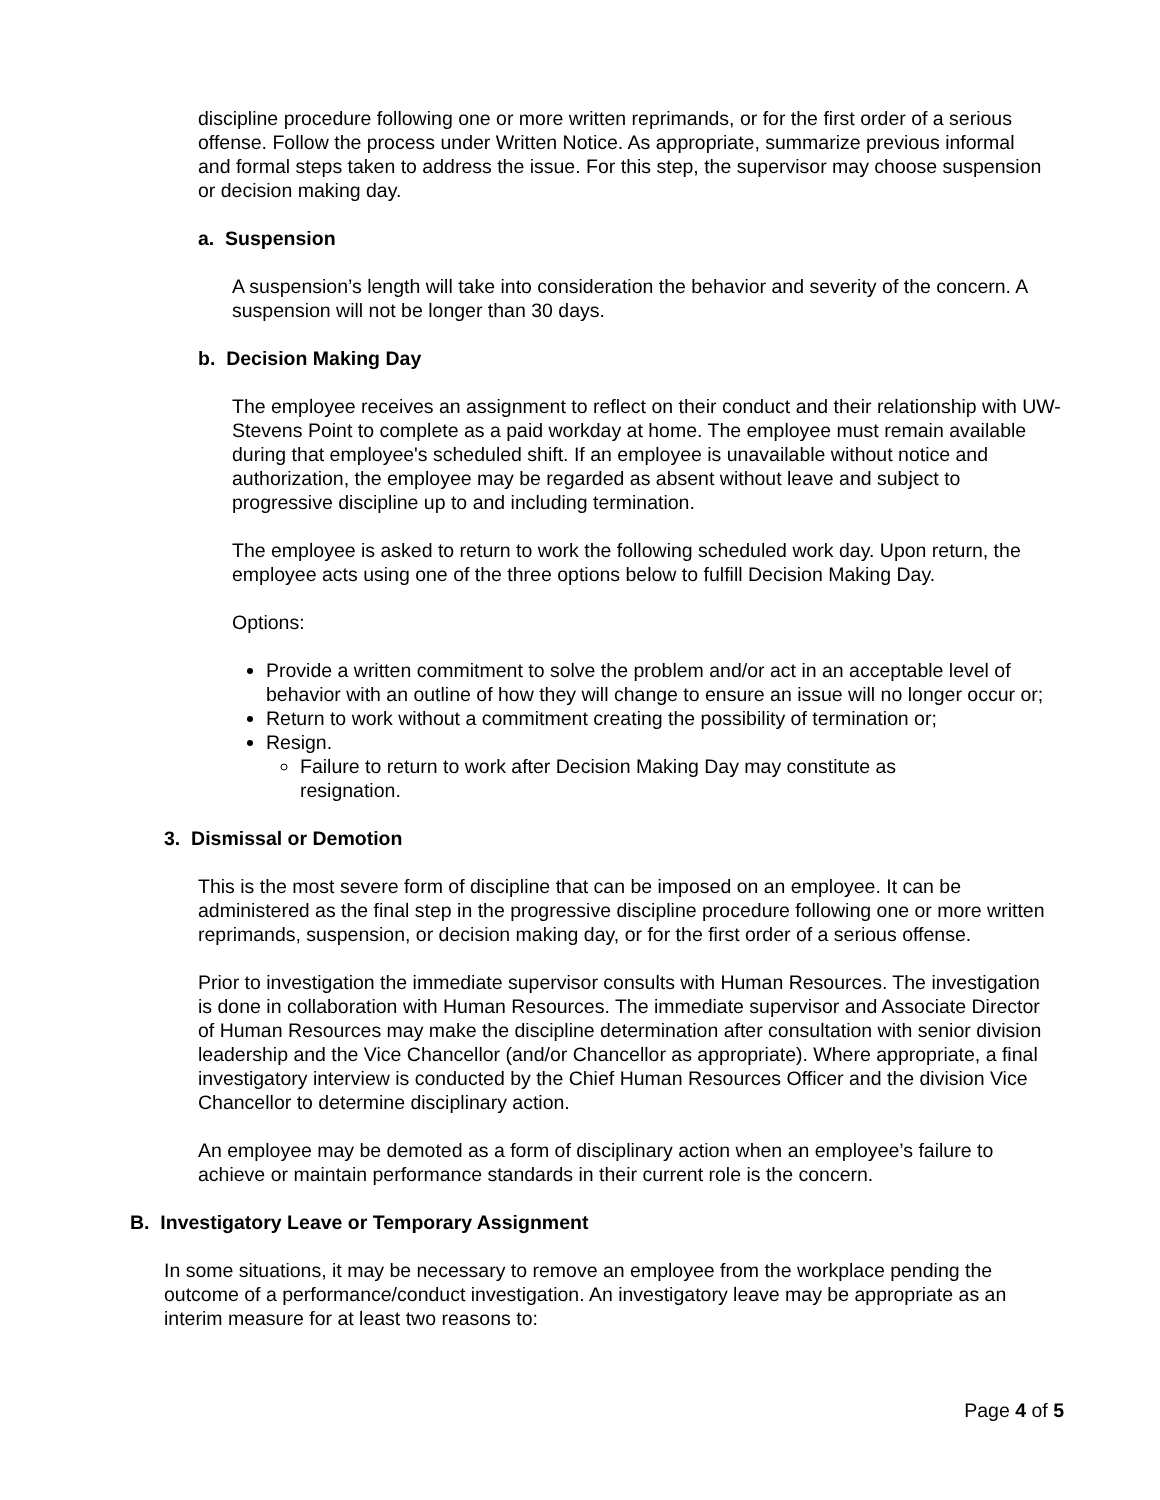discipline procedure following one or more written reprimands, or for the first order of a serious offense. Follow the process under Written Notice. As appropriate, summarize previous informal and formal steps taken to address the issue. For this step, the supervisor may choose suspension or decision making day.
a. Suspension
A suspension’s length will take into consideration the behavior and severity of the concern. A suspension will not be longer than 30 days.
b. Decision Making Day
The employee receives an assignment to reflect on their conduct and their relationship with UW-Stevens Point to complete as a paid workday at home. The employee must remain available during that employee's scheduled shift. If an employee is unavailable without notice and authorization, the employee may be regarded as absent without leave and subject to progressive discipline up to and including termination.
The employee is asked to return to work the following scheduled work day. Upon return, the employee acts using one of the three options below to fulfill Decision Making Day.
Options:
Provide a written commitment to solve the problem and/or act in an acceptable level of behavior with an outline of how they will change to ensure an issue will no longer occur or;
Return to work without a commitment creating the possibility of termination or;
Resign.
Failure to return to work after Decision Making Day may constitute as resignation.
3. Dismissal or Demotion
This is the most severe form of discipline that can be imposed on an employee. It can be administered as the final step in the progressive discipline procedure following one or more written reprimands, suspension, or decision making day, or for the first order of a serious offense.
Prior to investigation the immediate supervisor consults with Human Resources. The investigation is done in collaboration with Human Resources. The immediate supervisor and Associate Director of Human Resources may make the discipline determination after consultation with senior division leadership and the Vice Chancellor (and/or Chancellor as appropriate). Where appropriate, a final investigatory interview is conducted by the Chief Human Resources Officer and the division Vice Chancellor to determine disciplinary action.
An employee may be demoted as a form of disciplinary action when an employee’s failure to achieve or maintain performance standards in their current role is the concern.
B. Investigatory Leave or Temporary Assignment
In some situations, it may be necessary to remove an employee from the workplace pending the outcome of a performance/conduct investigation. An investigatory leave may be appropriate as an interim measure for at least two reasons to:
Page 4 of 5